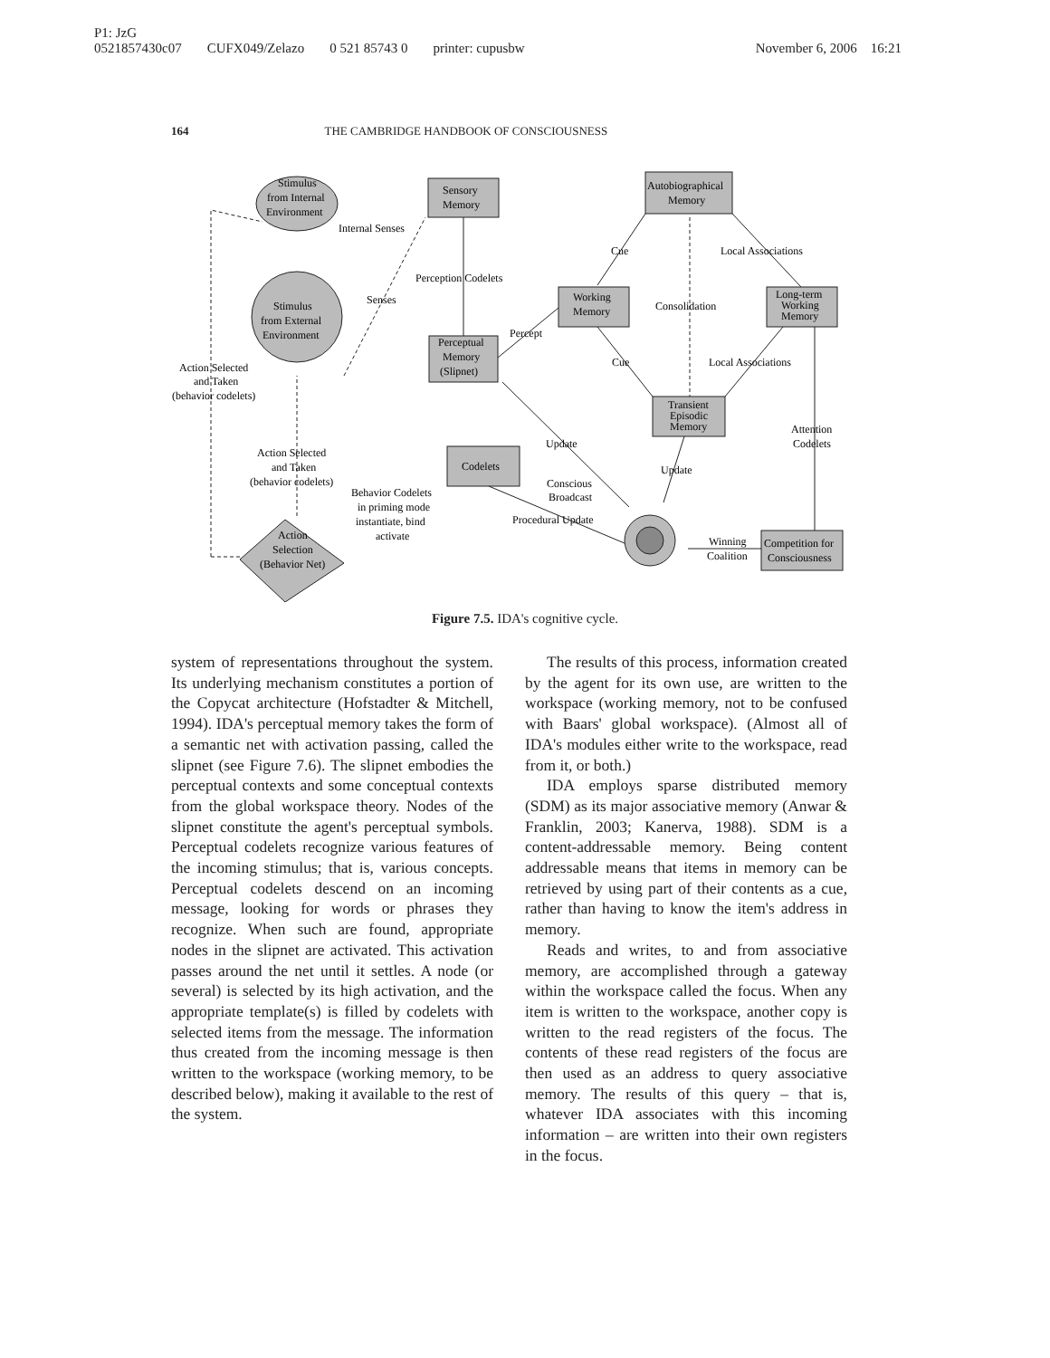P1: JzG
0521857430c07 CUFX049/Zelazo 0 521 85743 0 printer: cupusbw November 6, 2006 16:21
164 THE CAMBRIDGE HANDBOOK OF CONSCIOUSNESS
Stimulus
from Internal
Environment
Internal Senses
Sensory
Memory
Autobiographical
Memory
Cue
Local Associations
Perception Codelets
Senses
Stimulus
from External
Environment
Working
Memory
Consolidation
Long-term
Working
Memory
Percept
Perceptual
Memory
(Slipnet)
Cue
Local Associations
Action Selected
and Taken
(behavior codelets)
Transient
Episodic
Memory
Attention
Codelets
Update
Action Selected
and Taken
(behavior codelets)
Codelets
Update
Conscious
Broadcast
Behavior Codelets
in priming mode
instantiate, bind
activate
Procedural Update
Action
Selection
(Behavior Net)
Winning
Coalition
Competition for
Consciousness
Figure 7.5. IDA's cognitive cycle.
system of representations throughout the system. Its underlying mechanism constitutes a portion of the Copycat architecture (Hofstadter & Mitchell, 1994). IDA's perceptual memory takes the form of a semantic net with activation passing, called the slipnet (see Figure 7.6). The slipnet embodies the perceptual contexts and some conceptual contexts from the global workspace theory. Nodes of the slipnet constitute the agent's perceptual symbols. Perceptual codelets recognize various features of the incoming stimulus; that is, various concepts. Perceptual codelets descend on an incoming message, looking for words or phrases they recognize. When such are found, appropriate nodes in the slipnet are activated. This activation passes around the net until it settles. A node (or several) is selected by its high activation, and the appropriate template(s) is filled by codelets with selected items from the message. The information thus created from the incoming message is then written to the workspace (working memory, to be described below), making it available to the rest of the system.
The results of this process, information created by the agent for its own use, are written to the workspace (working memory, not to be confused with Baars' global workspace). (Almost all of IDA's modules either write to the workspace, read from it, or both.)
IDA employs sparse distributed memory (SDM) as its major associative memory (Anwar & Franklin, 2003; Kanerva, 1988). SDM is a content-addressable memory. Being content addressable means that items in memory can be retrieved by using part of their contents as a cue, rather than having to know the item's address in memory.
Reads and writes, to and from associative memory, are accomplished through a gateway within the workspace called the focus. When any item is written to the workspace, another copy is written to the read registers of the focus. The contents of these read registers of the focus are then used as an address to query associative memory. The results of this query – that is, whatever IDA associates with this incoming information – are written into their own registers in the focus.